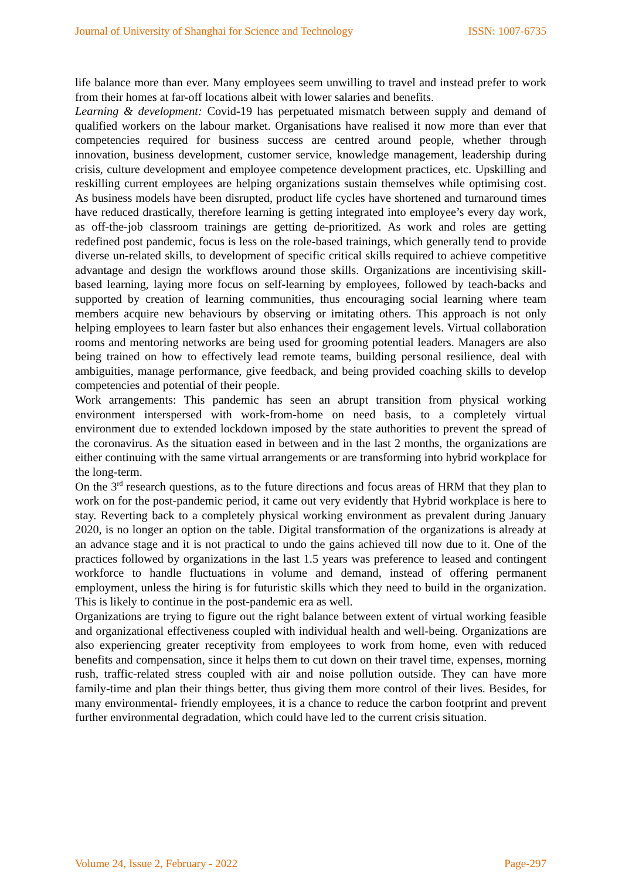Journal of University of Shanghai for Science and Technology ISSN: 1007-6735
life balance more than ever. Many employees seem unwilling to travel and instead prefer to work from their homes at far-off locations albeit with lower salaries and benefits.
Learning & development: Covid-19 has perpetuated mismatch between supply and demand of qualified workers on the labour market. Organisations have realised it now more than ever that competencies required for business success are centred around people, whether through innovation, business development, customer service, knowledge management, leadership during crisis, culture development and employee competence development practices, etc. Upskilling and reskilling current employees are helping organizations sustain themselves while optimising cost. As business models have been disrupted, product life cycles have shortened and turnaround times have reduced drastically, therefore learning is getting integrated into employee’s every day work, as off-the-job classroom trainings are getting de-prioritized. As work and roles are getting redefined post pandemic, focus is less on the role-based trainings, which generally tend to provide diverse un-related skills, to development of specific critical skills required to achieve competitive advantage and design the workflows around those skills. Organizations are incentivising skill-based learning, laying more focus on self-learning by employees, followed by teach-backs and supported by creation of learning communities, thus encouraging social learning where team members acquire new behaviours by observing or imitating others. This approach is not only helping employees to learn faster but also enhances their engagement levels. Virtual collaboration rooms and mentoring networks are being used for grooming potential leaders. Managers are also being trained on how to effectively lead remote teams, building personal resilience, deal with ambiguities, manage performance, give feedback, and being provided coaching skills to develop competencies and potential of their people.
Work arrangements: This pandemic has seen an abrupt transition from physical working environment interspersed with work-from-home on need basis, to a completely virtual environment due to extended lockdown imposed by the state authorities to prevent the spread of the coronavirus. As the situation eased in between and in the last 2 months, the organizations are either continuing with the same virtual arrangements or are transforming into hybrid workplace for the long-term.
On the 3<sup>rd</sup> research questions, as to the future directions and focus areas of HRM that they plan to work on for the post-pandemic period, it came out very evidently that Hybrid workplace is here to stay. Reverting back to a completely physical working environment as prevalent during January 2020, is no longer an option on the table. Digital transformation of the organizations is already at an advance stage and it is not practical to undo the gains achieved till now due to it. One of the practices followed by organizations in the last 1.5 years was preference to leased and contingent workforce to handle fluctuations in volume and demand, instead of offering permanent employment, unless the hiring is for futuristic skills which they need to build in the organization. This is likely to continue in the post-pandemic era as well.
Organizations are trying to figure out the right balance between extent of virtual working feasible and organizational effectiveness coupled with individual health and well-being. Organizations are also experiencing greater receptivity from employees to work from home, even with reduced benefits and compensation, since it helps them to cut down on their travel time, expenses, morning rush, traffic-related stress coupled with air and noise pollution outside. They can have more family-time and plan their things better, thus giving them more control of their lives. Besides, for many environmental- friendly employees, it is a chance to reduce the carbon footprint and prevent further environmental degradation, which could have led to the current crisis situation.
Volume 24, Issue 2, February - 2022 Page-297